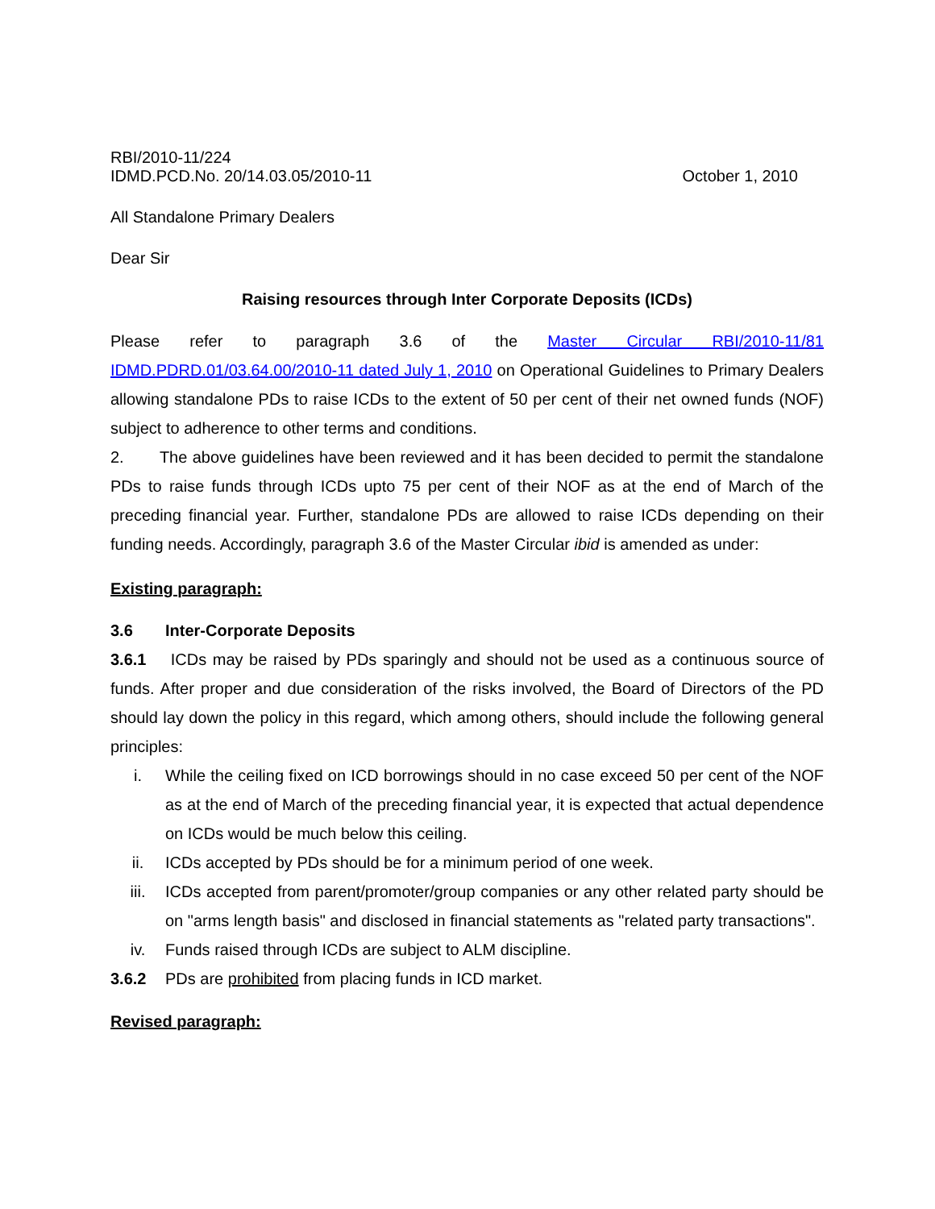RBI/2010-11/224
IDMD.PCD.No. 20/14.03.05/2010-11 October 1, 2010
All Standalone Primary Dealers
Dear Sir
Raising resources through Inter Corporate Deposits (ICDs)
Please refer to paragraph 3.6 of the Master Circular RBI/2010-11/81 IDMD.PDRD.01/03.64.00/2010-11 dated July 1, 2010 on Operational Guidelines to Primary Dealers allowing standalone PDs to raise ICDs to the extent of 50 per cent of their net owned funds (NOF) subject to adherence to other terms and conditions.
2. The above guidelines have been reviewed and it has been decided to permit the standalone PDs to raise funds through ICDs upto 75 per cent of their NOF as at the end of March of the preceding financial year. Further, standalone PDs are allowed to raise ICDs depending on their funding needs. Accordingly, paragraph 3.6 of the Master Circular ibid is amended as under:
Existing paragraph:
3.6 Inter-Corporate Deposits
3.6.1 ICDs may be raised by PDs sparingly and should not be used as a continuous source of funds. After proper and due consideration of the risks involved, the Board of Directors of the PD should lay down the policy in this regard, which among others, should include the following general principles:
i. While the ceiling fixed on ICD borrowings should in no case exceed 50 per cent of the NOF as at the end of March of the preceding financial year, it is expected that actual dependence on ICDs would be much below this ceiling.
ii. ICDs accepted by PDs should be for a minimum period of one week.
iii. ICDs accepted from parent/promoter/group companies or any other related party should be on "arms length basis" and disclosed in financial statements as "related party transactions".
iv. Funds raised through ICDs are subject to ALM discipline.
3.6.2 PDs are prohibited from placing funds in ICD market.
Revised paragraph: